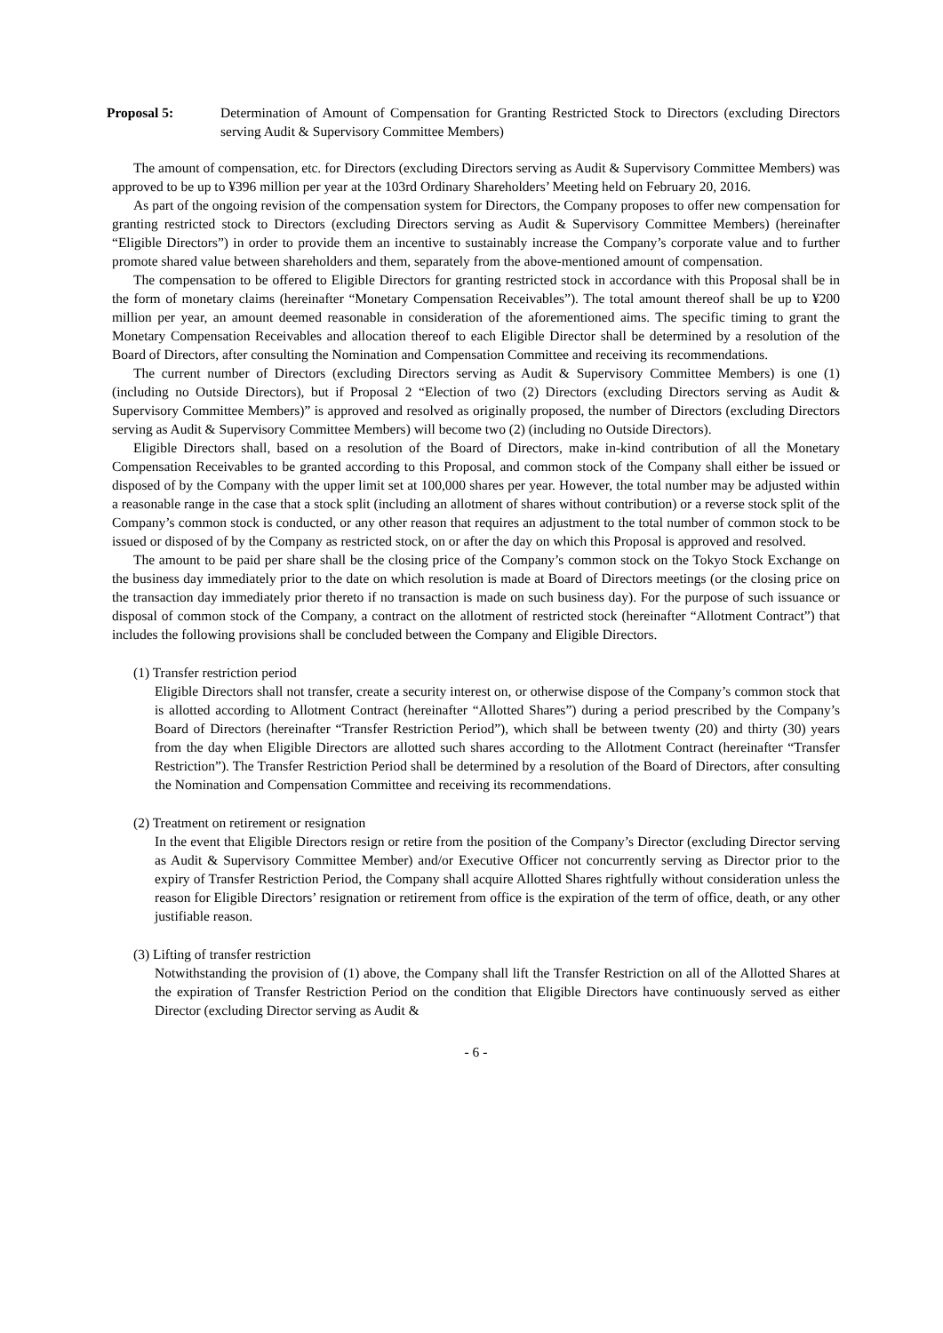Proposal 5: Determination of Amount of Compensation for Granting Restricted Stock to Directors (excluding Directors serving Audit & Supervisory Committee Members)
The amount of compensation, etc. for Directors (excluding Directors serving as Audit & Supervisory Committee Members) was approved to be up to ¥396 million per year at the 103rd Ordinary Shareholders’ Meeting held on February 20, 2016.
As part of the ongoing revision of the compensation system for Directors, the Company proposes to offer new compensation for granting restricted stock to Directors (excluding Directors serving as Audit & Supervisory Committee Members) (hereinafter “Eligible Directors”) in order to provide them an incentive to sustainably increase the Company’s corporate value and to further promote shared value between shareholders and them, separately from the above-mentioned amount of compensation.
The compensation to be offered to Eligible Directors for granting restricted stock in accordance with this Proposal shall be in the form of monetary claims (hereinafter “Monetary Compensation Receivables”). The total amount thereof shall be up to ¥200 million per year, an amount deemed reasonable in consideration of the aforementioned aims. The specific timing to grant the Monetary Compensation Receivables and allocation thereof to each Eligible Director shall be determined by a resolution of the Board of Directors, after consulting the Nomination and Compensation Committee and receiving its recommendations.
The current number of Directors (excluding Directors serving as Audit & Supervisory Committee Members) is one (1) (including no Outside Directors), but if Proposal 2 “Election of two (2) Directors (excluding Directors serving as Audit & Supervisory Committee Members)” is approved and resolved as originally proposed, the number of Directors (excluding Directors serving as Audit & Supervisory Committee Members) will become two (2) (including no Outside Directors).
Eligible Directors shall, based on a resolution of the Board of Directors, make in-kind contribution of all the Monetary Compensation Receivables to be granted according to this Proposal, and common stock of the Company shall either be issued or disposed of by the Company with the upper limit set at 100,000 shares per year. However, the total number may be adjusted within a reasonable range in the case that a stock split (including an allotment of shares without contribution) or a reverse stock split of the Company’s common stock is conducted, or any other reason that requires an adjustment to the total number of common stock to be issued or disposed of by the Company as restricted stock, on or after the day on which this Proposal is approved and resolved.
The amount to be paid per share shall be the closing price of the Company’s common stock on the Tokyo Stock Exchange on the business day immediately prior to the date on which resolution is made at Board of Directors meetings (or the closing price on the transaction day immediately prior thereto if no transaction is made on such business day). For the purpose of such issuance or disposal of common stock of the Company, a contract on the allotment of restricted stock (hereinafter “Allotment Contract”) that includes the following provisions shall be concluded between the Company and Eligible Directors.
(1) Transfer restriction period
Eligible Directors shall not transfer, create a security interest on, or otherwise dispose of the Company’s common stock that is allotted according to Allotment Contract (hereinafter “Allotted Shares”) during a period prescribed by the Company’s Board of Directors (hereinafter “Transfer Restriction Period”), which shall be between twenty (20) and thirty (30) years from the day when Eligible Directors are allotted such shares according to the Allotment Contract (hereinafter “Transfer Restriction”). The Transfer Restriction Period shall be determined by a resolution of the Board of Directors, after consulting the Nomination and Compensation Committee and receiving its recommendations.
(2) Treatment on retirement or resignation
In the event that Eligible Directors resign or retire from the position of the Company’s Director (excluding Director serving as Audit & Supervisory Committee Member) and/or Executive Officer not concurrently serving as Director prior to the expiry of Transfer Restriction Period, the Company shall acquire Allotted Shares rightfully without consideration unless the reason for Eligible Directors’ resignation or retirement from office is the expiration of the term of office, death, or any other justifiable reason.
(3) Lifting of transfer restriction
Notwithstanding the provision of (1) above, the Company shall lift the Transfer Restriction on all of the Allotted Shares at the expiration of Transfer Restriction Period on the condition that Eligible Directors have continuously served as either Director (excluding Director serving as Audit &
- 6 -